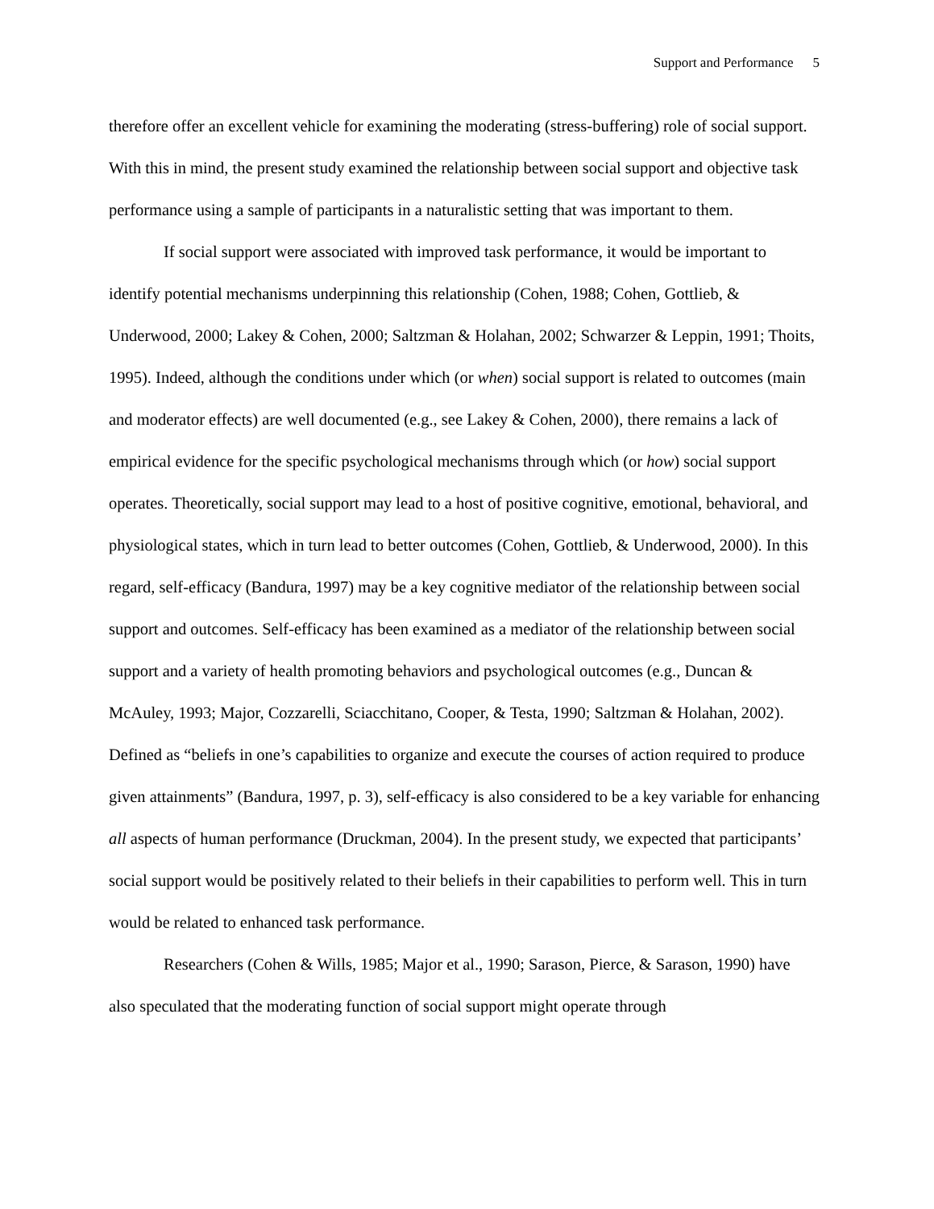Support and Performance 5
therefore offer an excellent vehicle for examining the moderating (stress-buffering) role of social support. With this in mind, the present study examined the relationship between social support and objective task performance using a sample of participants in a naturalistic setting that was important to them.
If social support were associated with improved task performance, it would be important to identify potential mechanisms underpinning this relationship (Cohen, 1988; Cohen, Gottlieb, & Underwood, 2000; Lakey & Cohen, 2000; Saltzman & Holahan, 2002; Schwarzer & Leppin, 1991; Thoits, 1995). Indeed, although the conditions under which (or when) social support is related to outcomes (main and moderator effects) are well documented (e.g., see Lakey & Cohen, 2000), there remains a lack of empirical evidence for the specific psychological mechanisms through which (or how) social support operates. Theoretically, social support may lead to a host of positive cognitive, emotional, behavioral, and physiological states, which in turn lead to better outcomes (Cohen, Gottlieb, & Underwood, 2000). In this regard, self-efficacy (Bandura, 1997) may be a key cognitive mediator of the relationship between social support and outcomes. Self-efficacy has been examined as a mediator of the relationship between social support and a variety of health promoting behaviors and psychological outcomes (e.g., Duncan & McAuley, 1993; Major, Cozzarelli, Sciacchitano, Cooper, & Testa, 1990; Saltzman & Holahan, 2002). Defined as “beliefs in one’s capabilities to organize and execute the courses of action required to produce given attainments” (Bandura, 1997, p. 3), self-efficacy is also considered to be a key variable for enhancing all aspects of human performance (Druckman, 2004). In the present study, we expected that participants’ social support would be positively related to their beliefs in their capabilities to perform well. This in turn would be related to enhanced task performance.
Researchers (Cohen & Wills, 1985; Major et al., 1990; Sarason, Pierce, & Sarason, 1990) have also speculated that the moderating function of social support might operate through